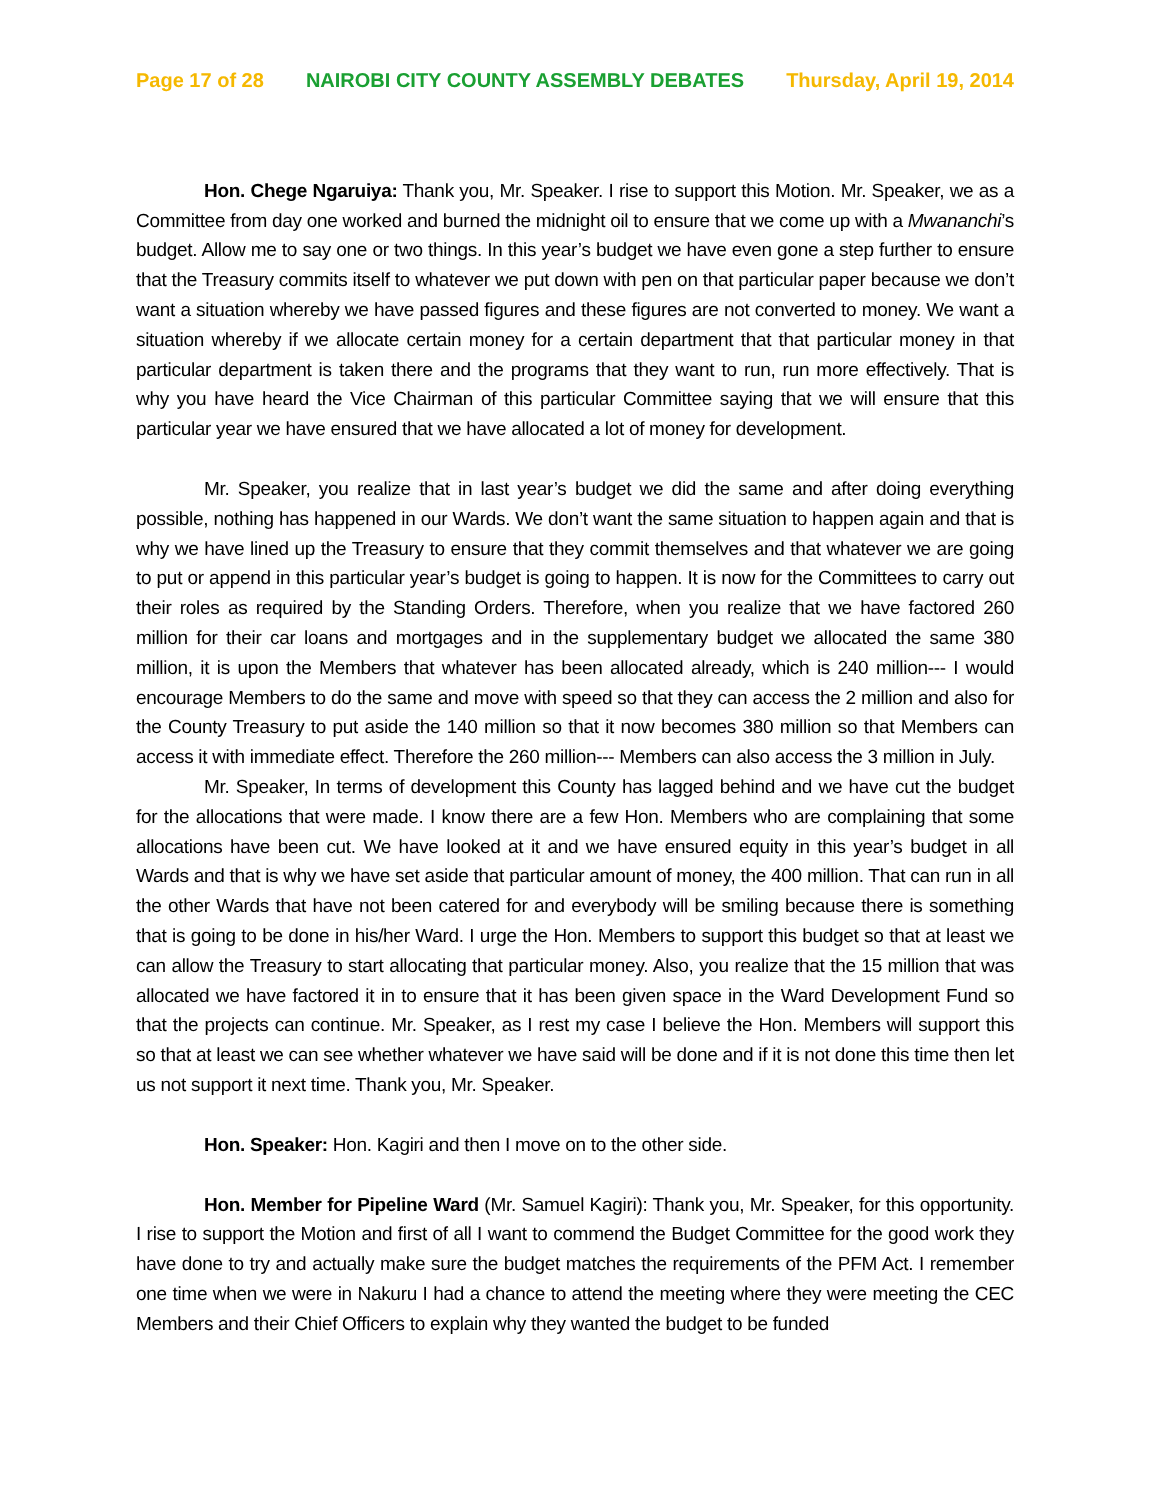Page 17 of 28 NAIROBI CITY COUNTY ASSEMBLY DEBATES Thursday, April 19, 2014
Hon. Chege Ngaruiya: Thank you, Mr. Speaker. I rise to support this Motion. Mr. Speaker, we as a Committee from day one worked and burned the midnight oil to ensure that we come up with a Mwananchi’s budget. Allow me to say one or two things. In this year’s budget we have even gone a step further to ensure that the Treasury commits itself to whatever we put down with pen on that particular paper because we don’t want a situation whereby we have passed figures and these figures are not converted to money. We want a situation whereby if we allocate certain money for a certain department that that particular money in that particular department is taken there and the programs that they want to run, run more effectively. That is why you have heard the Vice Chairman of this particular Committee saying that we will ensure that this particular year we have ensured that we have allocated a lot of money for development.
Mr. Speaker, you realize that in last year’s budget we did the same and after doing everything possible, nothing has happened in our Wards. We don’t want the same situation to happen again and that is why we have lined up the Treasury to ensure that they commit themselves and that whatever we are going to put or append in this particular year’s budget is going to happen. It is now for the Committees to carry out their roles as required by the Standing Orders. Therefore, when you realize that we have factored 260 million for their car loans and mortgages and in the supplementary budget we allocated the same 380 million, it is upon the Members that whatever has been allocated already, which is 240 million--- I would encourage Members to do the same and move with speed so that they can access the 2 million and also for the County Treasury to put aside the 140 million so that it now becomes 380 million so that Members can access it with immediate effect. Therefore the 260 million--- Members can also access the 3 million in July.
Mr. Speaker, In terms of development this County has lagged behind and we have cut the budget for the allocations that were made. I know there are a few Hon. Members who are complaining that some allocations have been cut. We have looked at it and we have ensured equity in this year’s budget in all Wards and that is why we have set aside that particular amount of money, the 400 million. That can run in all the other Wards that have not been catered for and everybody will be smiling because there is something that is going to be done in his/her Ward. I urge the Hon. Members to support this budget so that at least we can allow the Treasury to start allocating that particular money. Also, you realize that the 15 million that was allocated we have factored it in to ensure that it has been given space in the Ward Development Fund so that the projects can continue. Mr. Speaker, as I rest my case I believe the Hon. Members will support this so that at least we can see whether whatever we have said will be done and if it is not done this time then let us not support it next time. Thank you, Mr. Speaker.
Hon. Speaker: Hon. Kagiri and then I move on to the other side.
Hon. Member for Pipeline Ward (Mr. Samuel Kagiri): Thank you, Mr. Speaker, for this opportunity. I rise to support the Motion and first of all I want to commend the Budget Committee for the good work they have done to try and actually make sure the budget matches the requirements of the PFM Act. I remember one time when we were in Nakuru I had a chance to attend the meeting where they were meeting the CEC Members and their Chief Officers to explain why they wanted the budget to be funded